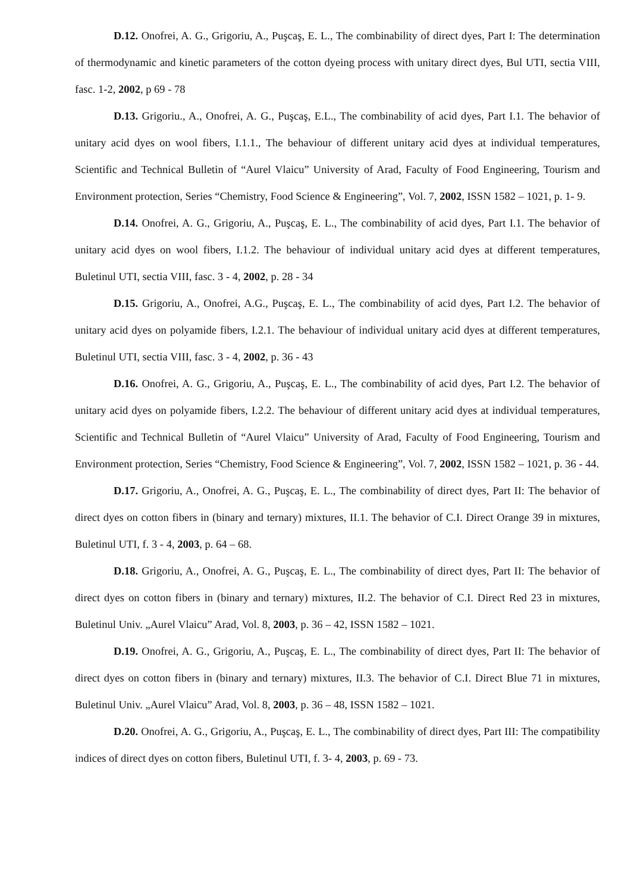D.12. Onofrei, A. G., Grigoriu, A., Puşcaş, E. L., The combinability of direct dyes, Part I: The determination of thermodynamic and kinetic parameters of the cotton dyeing process with unitary direct dyes, Bul UTI, sectia VIII, fasc. 1-2, 2002, p 69 - 78
D.13. Grigoriu., A., Onofrei, A. G., Puşcaş, E.L., The combinability of acid dyes, Part I.1. The behavior of unitary acid dyes on wool fibers, I.1.1., The behaviour of different unitary acid dyes at individual temperatures, Scientific and Technical Bulletin of “Aurel Vlaicu” University of Arad, Faculty of Food Engineering, Tourism and Environment protection, Series “Chemistry, Food Science & Engineering”, Vol. 7, 2002, ISSN 1582 – 1021, p. 1- 9.
D.14. Onofrei, A. G., Grigoriu, A., Puşcaş, E. L., The combinability of acid dyes, Part I.1. The behavior of unitary acid dyes on wool fibers, I.1.2. The behaviour of individual unitary acid dyes at different temperatures, Buletinul UTI, sectia VIII, fasc. 3 - 4, 2002, p. 28 - 34
D.15. Grigoriu, A., Onofrei, A.G., Puşcaş, E. L., The combinability of acid dyes, Part I.2. The behavior of unitary acid dyes on polyamide fibers, I.2.1. The behaviour of individual unitary acid dyes at different temperatures, Buletinul UTI, sectia VIII, fasc. 3 - 4, 2002, p. 36 - 43
D.16. Onofrei, A. G., Grigoriu, A., Puşcaş, E. L., The combinability of acid dyes, Part I.2. The behavior of unitary acid dyes on polyamide fibers, I.2.2. The behaviour of different unitary acid dyes at individual temperatures, Scientific and Technical Bulletin of “Aurel Vlaicu” University of Arad, Faculty of Food Engineering, Tourism and Environment protection, Series “Chemistry, Food Science & Engineering”, Vol. 7, 2002, ISSN 1582 – 1021, p. 36 - 44.
D.17. Grigoriu, A., Onofrei, A. G., Puşcaş, E. L., The combinability of direct dyes, Part II: The behavior of direct dyes on cotton fibers in (binary and ternary) mixtures, II.1. The behavior of C.I. Direct Orange 39 in mixtures, Buletinul UTI, f. 3 - 4, 2003, p. 64 – 68.
D.18. Grigoriu, A., Onofrei, A. G., Puşcaş, E. L., The combinability of direct dyes, Part II: The behavior of direct dyes on cotton fibers in (binary and ternary) mixtures, II.2. The behavior of C.I. Direct Red 23 in mixtures, Buletinul Univ. „Aurel Vlaicu” Arad, Vol. 8, 2003, p. 36 – 42, ISSN 1582 – 1021.
D.19. Onofrei, A. G., Grigoriu, A., Puşcaş, E. L., The combinability of direct dyes, Part II: The behavior of direct dyes on cotton fibers in (binary and ternary) mixtures, II.3. The behavior of C.I. Direct Blue 71 in mixtures, Buletinul Univ. „Aurel Vlaicu” Arad, Vol. 8, 2003, p. 36 – 48, ISSN 1582 – 1021.
D.20. Onofrei, A. G., Grigoriu, A., Puşcaş, E. L., The combinability of direct dyes, Part III: The compatibility indices of direct dyes on cotton fibers, Buletinul UTI, f. 3- 4, 2003, p. 69 - 73.